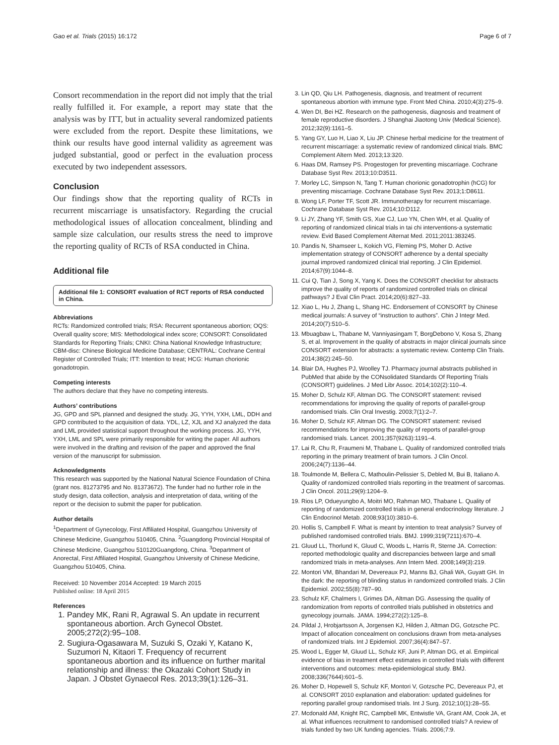Gao et al. Trials (2015) 16:172 Page 6 of 7
Consort recommendation in the report did not imply that the trial really fulfilled it. For example, a report may state that the analysis was by ITT, but in actuality several randomized patients were excluded from the report. Despite these limitations, we think our results have good internal validity as agreement was judged substantial, good or perfect in the evaluation process executed by two independent assessors.
Conclusion
Our findings show that the reporting quality of RCTs in recurrent miscarriage is unsatisfactory. Regarding the crucial methodological issues of allocation concealment, blinding and sample size calculation, our results stress the need to improve the reporting quality of RCTs of RSA conducted in China.
Additional file
Additional file 1: CONSORT evaluation of RCT reports of RSA conducted in China.
Abbreviations
RCTs: Randomized controlled trials; RSA: Recurrent spontaneous abortion; OQS: Overall quality score; MIS: Methodological index score; CONSORT: Consolidated Standards for Reporting Trials; CNKI: China National Knowledge Infrastructure; CBM-disc: Chinese Biological Medicine Database; CENTRAL: Cochrane Central Register of Controlled Trials; ITT: Intention to treat; HCG: Human chorionic gonadotropin.
Competing interests
The authors declare that they have no competing interests.
Authors’ contributions
JG, GPD and SPL planned and designed the study. JG, YYH, YXH, LML, DDH and GPD contributed to the acquisition of data. YDL, LZ, XJL and XJ analyzed the data and LML provided statistical support throughout the working process. JG, YYH, YXH, LML and SPL were primarily responsible for writing the paper. All authors were involved in the drafting and revision of the paper and approved the final version of the manuscript for submission.
Acknowledgments
This research was supported by the National Natural Science Foundation of China (grant nos. 81273795 and No. 81373672). The funder had no further role in the study design, data collection, analysis and interpretation of data, writing of the report or the decision to submit the paper for publication.
Author details
<sup>1</sup> Department of Gynecology, First Affiliated Hospital, Guangzhou University of Chinese Medicine, Guangzhou 510405, China. <sup>2</sup>Guangdong Provincial Hospital of Chinese Medicine, Guangzhou 510120Guangdong, China. <sup>3</sup>Department of Anorectal, First Affiliated Hospital, Guangzhou University of Chinese Medicine, Guangzhou 510405, China.
Received: 10 November 2014 Accepted: 19 March 2015
Published online: 18 April 2015
References
1. Pandey MK, Rani R, Agrawal S. An update in recurrent spontaneous abortion. Arch Gynecol Obstet. 2005;272(2):95–108.
2. Sugiura-Ogasawara M, Suzuki S, Ozaki Y, Katano K, Suzumori N, Kitaori T. Frequency of recurrent spontaneous abortion and its influence on further marital relationship and illness: the Okazaki Cohort Study in Japan. J Obstet Gynaecol Res. 2013;39(1):126–31.
3. Lin QD, Qiu LH. Pathogenesis, diagnosis, and treatment of recurrent spontaneous abortion with immune type. Front Med China. 2010;4(3):275–9.
4. Wen DI, Bei HZ. Research on the pathogenesis, diagnosis and treatment of female reproductive disorders. J Shanghai Jiaotong Univ (Medical Science). 2012;32(9):1161–5.
5. Yang GY, Luo H, Liao X, Liu JP. Chinese herbal medicine for the treatment of recurrent miscarriage: a systematic review of randomized clinical trials. BMC Complement Altern Med. 2013;13:320.
6. Haas DM, Ramsey PS. Progestogen for preventing miscarriage. Cochrane Database Syst Rev. 2013;10:D3511.
7. Morley LC, Simpson N, Tang T. Human chorionic gonadotrophin (hCG) for preventing miscarriage. Cochrane Database Syst Rev. 2013;1:D8611.
8. Wong LF, Porter TF, Scott JR. Immunotherapy for recurrent miscarriage. Cochrane Database Syst Rev. 2014;10:D112.
9. Li JY, Zhang YF, Smith GS, Xue CJ, Luo YN, Chen WH, et al. Quality of reporting of randomized clinical trials in tai chi interventions-a systematic review. Evid Based Complement Alternat Med. 2011;2011:383245.
10. Pandis N, Shamseer L, Kokich VG, Fleming PS, Moher D. Active implementation strategy of CONSORT adherence by a dental specialty journal improved randomized clinical trial reporting. J Clin Epidemiol. 2014;67(9):1044–8.
11. Cui Q, Tian J, Song X, Yang K. Does the CONSORT checklist for abstracts improve the quality of reports of randomized controlled trials on clinical pathways? J Eval Clin Pract. 2014;20(6):827–33.
12. Xiao L, Hu J, Zhang L, Shang HC. Endorsement of CONSORT by Chinese medical journals: A survey of “instruction to authors”. Chin J Integr Med. 2014;20(7):510–5.
13. Mbuagbaw L, Thabane M, Vanniyasingam T, BorgDebono V, Kosa S, Zhang S, et al. Improvement in the quality of abstracts in major clinical journals since CONSORT extension for abstracts: a systematic review. Contemp Clin Trials. 2014;38(2):245–50.
14. Blair DA, Hughes PJ, Woolley TJ. Pharmacy journal abstracts published in PubMed that abide by the CONsolidated Standards Of Reporting Trials (CONSORT) guidelines. J Med Libr Assoc. 2014;102(2):110–4.
15. Moher D, Schulz KF, Altman DG. The CONSORT statement: revised recommendations for improving the quality of reports of parallel-group randomised trials. Clin Oral Investig. 2003;7(1):2–7.
16. Moher D, Schulz KF, Altman DG. The CONSORT statement: revised recommendations for improving the quality of reports of parallel-group randomised trials. Lancet. 2001;357(9263):1191–4.
17. Lai R, Chu R, Fraumeni M, Thabane L. Quality of randomized controlled trials reporting in the primary treatment of brain tumors. J Clin Oncol. 2006;24(7):1136–44.
18. Toulmonde M, Bellera C, Mathoulin-Pelissier S, Debled M, Bui B, Italiano A. Quality of randomized controlled trials reporting in the treatment of sarcomas. J Clin Oncol. 2011;29(9):1204–9.
19. Rios LP, Odueyungbo A, Moitri MO, Rahman MO, Thabane L. Quality of reporting of randomized controlled trials in general endocrinology literature. J Clin Endocrinol Metab. 2008;93(10):3810–6.
20. Hollis S, Campbell F. What is meant by intention to treat analysis? Survey of published randomised controlled trials. BMJ. 1999;319(7211):670–4.
21. Gluud LL, Thorlund K, Gluud C, Woods L, Harris R, Sterne JA. Correction: reported methodologic quality and discrepancies between large and small randomized trials in meta-analyses. Ann Intern Med. 2008;149(3):219.
22. Montori VM, Bhandari M, Devereaux PJ, Manns BJ, Ghali WA, Guyatt GH. In the dark: the reporting of blinding status in randomized controlled trials. J Clin Epidemiol. 2002;55(8):787–90.
23. Schulz KF, Chalmers I, Grimes DA, Altman DG. Assessing the quality of randomization from reports of controlled trials published in obstetrics and gynecology journals. JAMA. 1994;272(2):125–8.
24. Pildal J, Hrobjartsson A, Jorgensen KJ, Hilden J, Altman DG, Gotzsche PC. Impact of allocation concealment on conclusions drawn from meta-analyses of randomized trials. Int J Epidemiol. 2007;36(4):847–57.
25. Wood L, Egger M, Gluud LL, Schulz KF, Juni P, Altman DG, et al. Empirical evidence of bias in treatment effect estimates in controlled trials with different interventions and outcomes: meta-epidemiological study. BMJ. 2008;336(7644):601–5.
26. Moher D, Hopewell S, Schulz KF, Montori V, Gotzsche PC, Devereaux PJ, et al. CONSORT 2010 explanation and elaboration: updated guidelines for reporting parallel group randomised trials. Int J Surg. 2012;10(1):28–55.
27. Mcdonald AM, Knight RC, Campbell MK, Entwistle VA, Grant AM, Cook JA, et al. What influences recruitment to randomised controlled trials? A review of trials funded by two UK funding agencies. Trials. 2006;7:9.